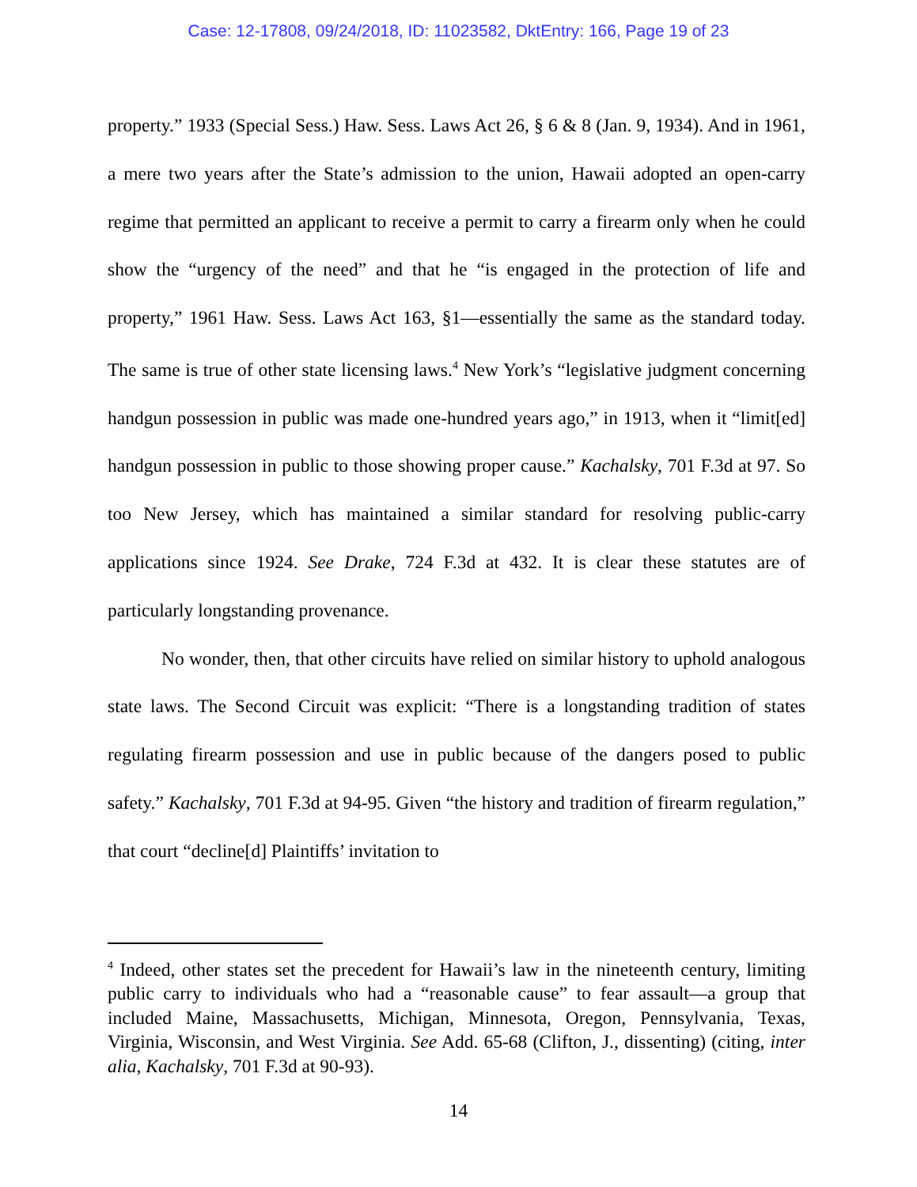Case: 12-17808, 09/24/2018, ID: 11023582, DktEntry: 166, Page 19 of 23
property.” 1933 (Special Sess.) Haw. Sess. Laws Act 26, § 6 & 8 (Jan. 9, 1934). And in 1961, a mere two years after the State’s admission to the union, Hawaii adopted an open-carry regime that permitted an applicant to receive a permit to carry a firearm only when he could show the “urgency of the need” and that he “is engaged in the protection of life and property,” 1961 Haw. Sess. Laws Act 163, §1—essentially the same as the standard today. The same is true of other state licensing laws.<sup>4</sup> New York’s “legislative judgment concerning handgun possession in public was made one-hundred years ago,” in 1913, when it “limit[ed] handgun possession in public to those showing proper cause.” Kachalsky, 701 F.3d at 97. So too New Jersey, which has maintained a similar standard for resolving public-carry applications since 1924. See Drake, 724 F.3d at 432. It is clear these statutes are of particularly longstanding provenance.
No wonder, then, that other circuits have relied on similar history to uphold analogous state laws. The Second Circuit was explicit: “There is a longstanding tradition of states regulating firearm possession and use in public because of the dangers posed to public safety.” Kachalsky, 701 F.3d at 94-95. Given “the history and tradition of firearm regulation,” that court “decline[d] Plaintiffs’ invitation to
<sup>4</sup> Indeed, other states set the precedent for Hawaii’s law in the nineteenth century, limiting public carry to individuals who had a “reasonable cause” to fear assault—a group that included Maine, Massachusetts, Michigan, Minnesota, Oregon, Pennsylvania, Texas, Virginia, Wisconsin, and West Virginia. See Add. 65-68 (Clifton, J., dissenting) (citing, inter alia, Kachalsky, 701 F.3d at 90-93).
14